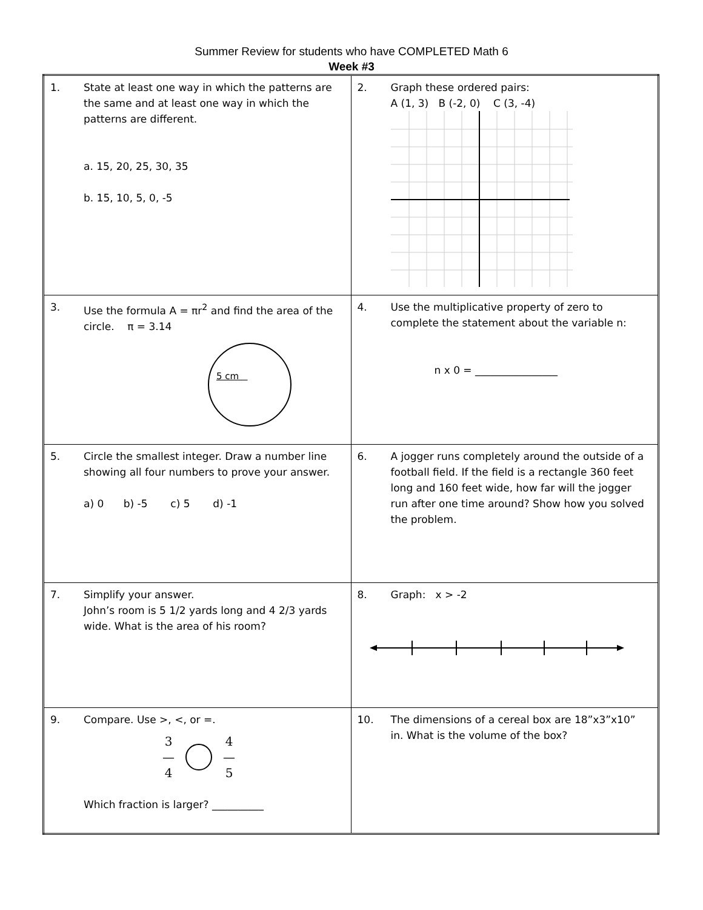Summer Review for students who have COMPLETED Math 6
Week #3
| 1. State at least one way in which the patterns are the same and at least one way in which the patterns are different. a. 15, 20, 25, 30, 35 b. 15, 10, 5, 0, -5 | 2. Graph these ordered pairs: A (1, 3) B (-2, 0) C (3, -4) |
| 3. Use the formula A = πr<sup>2</sup> and find the area of the circle. π = 3.14 5 cm | 4. Use the multiplicative property of zero to complete the statement about the variable n: n x 0 = ________________ |
| 5. Circle the smallest integer. Draw a number line showing all four numbers to prove your answer. a) 0 b) -5 c) 5 d) -1 | 6. A jogger runs completely around the outside of a football field. If the field is a rectangle 360 feet long and 160 feet wide, how far will the jogger run after one time around? Show how you solved the problem. |
| 7. Simplify your answer. John’s room is 5 1/2 yards long and 4 2/3 yards wide. What is the area of his room? | 8. Graph: x > -2 |
| 9. Compare. Use >, <, or =. 3 — 4 4 — 5 Which fraction is larger? __________ | 10. The dimensions of a cereal box are 18”x3”x10” in. What is the volume of the box? |